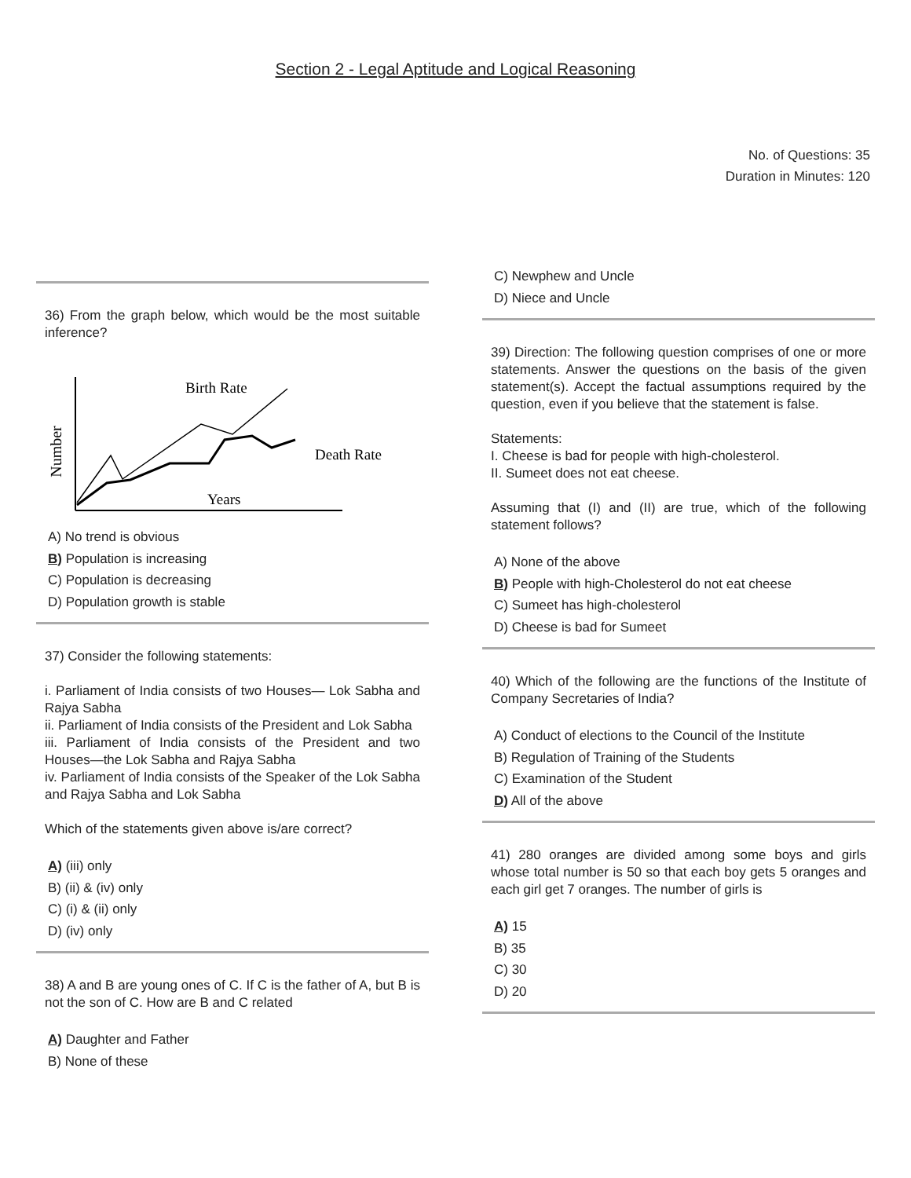Section 2 - Legal Aptitude and Logical Reasoning
No. of Questions: 35
Duration in Minutes: 120
36) From the graph below, which would be the most suitable inference?
Number
Birth Rate
Death Rate
Years
A) No trend is obvious
B) Population is increasing
C) Population is decreasing
D) Population growth is stable
37) Consider the following statements:
i. Parliament of India consists of two Houses— Lok Sabha and Rajya Sabha
ii. Parliament of India consists of the President and Lok Sabha
iii. Parliament of India consists of the President and two Houses—the Lok Sabha and Rajya Sabha
iv. Parliament of India consists of the Speaker of the Lok Sabha and Rajya Sabha and Lok Sabha
Which of the statements given above is/are correct?
A) (iii) only
B) (ii) & (iv) only
C) (i) & (ii) only
D) (iv) only
38) A and B are young ones of C. If C is the father of A, but B is not the son of C. How are B and C related
A) Daughter and Father
B) None of these
C) Newphew and Uncle
D) Niece and Uncle
39) Direction: The following question comprises of one or more statements. Answer the questions on the basis of the given statement(s). Accept the factual assumptions required by the question, even if you believe that the statement is false.
Statements:
I. Cheese is bad for people with high-cholesterol.
II. Sumeet does not eat cheese.
Assuming that (I) and (II) are true, which of the following statement follows?
A) None of the above
B) People with high-Cholesterol do not eat cheese
C) Sumeet has high-cholesterol
D) Cheese is bad for Sumeet
40) Which of the following are the functions of the Institute of Company Secretaries of India?
A) Conduct of elections to the Council of the Institute
B) Regulation of Training of the Students
C) Examination of the Student
D) All of the above
41) 280 oranges are divided among some boys and girls whose total number is 50 so that each boy gets 5 oranges and each girl get 7 oranges. The number of girls is
A) 15
B) 35
C) 30
D) 20